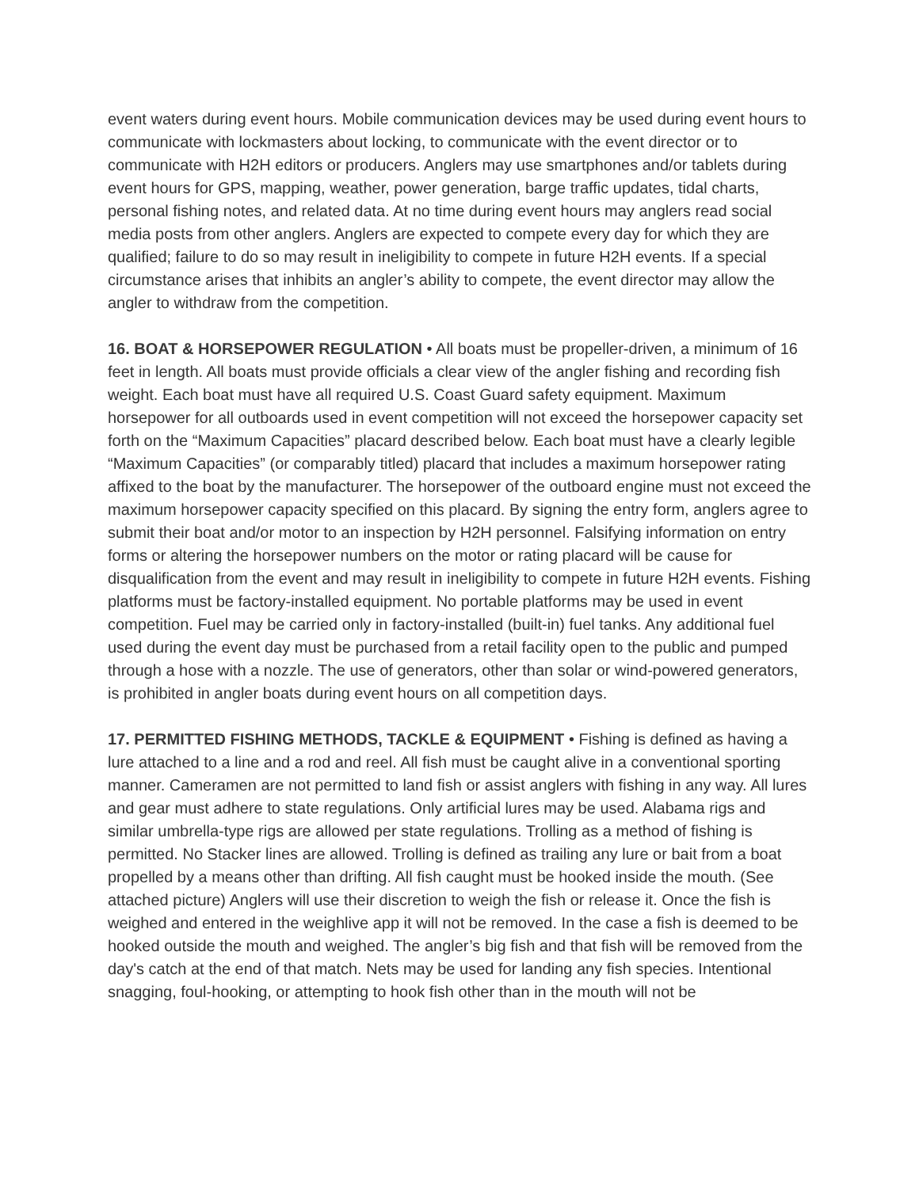event waters during event hours. Mobile communication devices may be used during event hours to communicate with lockmasters about locking, to communicate with the event director or to communicate with H2H editors or producers. Anglers may use smartphones and/or tablets during event hours for GPS, mapping, weather, power generation, barge traffic updates, tidal charts, personal fishing notes, and related data. At no time during event hours may anglers read social media posts from other anglers. Anglers are expected to compete every day for which they are qualified; failure to do so may result in ineligibility to compete in future H2H events. If a special circumstance arises that inhibits an angler’s ability to compete, the event director may allow the angler to withdraw from the competition.
16. BOAT & HORSEPOWER REGULATION • All boats must be propeller-driven, a minimum of 16 feet in length. All boats must provide officials a clear view of the angler fishing and recording fish weight. Each boat must have all required U.S. Coast Guard safety equipment. Maximum horsepower for all outboards used in event competition will not exceed the horsepower capacity set forth on the “Maximum Capacities” placard described below. Each boat must have a clearly legible “Maximum Capacities” (or comparably titled) placard that includes a maximum horsepower rating affixed to the boat by the manufacturer. The horsepower of the outboard engine must not exceed the maximum horsepower capacity specified on this placard. By signing the entry form, anglers agree to submit their boat and/or motor to an inspection by H2H personnel. Falsifying information on entry forms or altering the horsepower numbers on the motor or rating placard will be cause for disqualification from the event and may result in ineligibility to compete in future H2H events. Fishing platforms must be factory-installed equipment. No portable platforms may be used in event competition. Fuel may be carried only in factory-installed (built-in) fuel tanks. Any additional fuel used during the event day must be purchased from a retail facility open to the public and pumped through a hose with a nozzle. The use of generators, other than solar or wind-powered generators, is prohibited in angler boats during event hours on all competition days.
17. PERMITTED FISHING METHODS, TACKLE & EQUIPMENT • Fishing is defined as having a lure attached to a line and a rod and reel. All fish must be caught alive in a conventional sporting manner. Cameramen are not permitted to land fish or assist anglers with fishing in any way. All lures and gear must adhere to state regulations. Only artificial lures may be used. Alabama rigs and similar umbrella-type rigs are allowed per state regulations. Trolling as a method of fishing is permitted. No Stacker lines are allowed. Trolling is defined as trailing any lure or bait from a boat propelled by a means other than drifting. All fish caught must be hooked inside the mouth. (See attached picture) Anglers will use their discretion to weigh the fish or release it. Once the fish is weighed and entered in the weighlive app it will not be removed. In the case a fish is deemed to be hooked outside the mouth and weighed. The angler’s big fish and that fish will be removed from the day's catch at the end of that match. Nets may be used for landing any fish species. Intentional snagging, foul-hooking, or attempting to hook fish other than in the mouth will not be